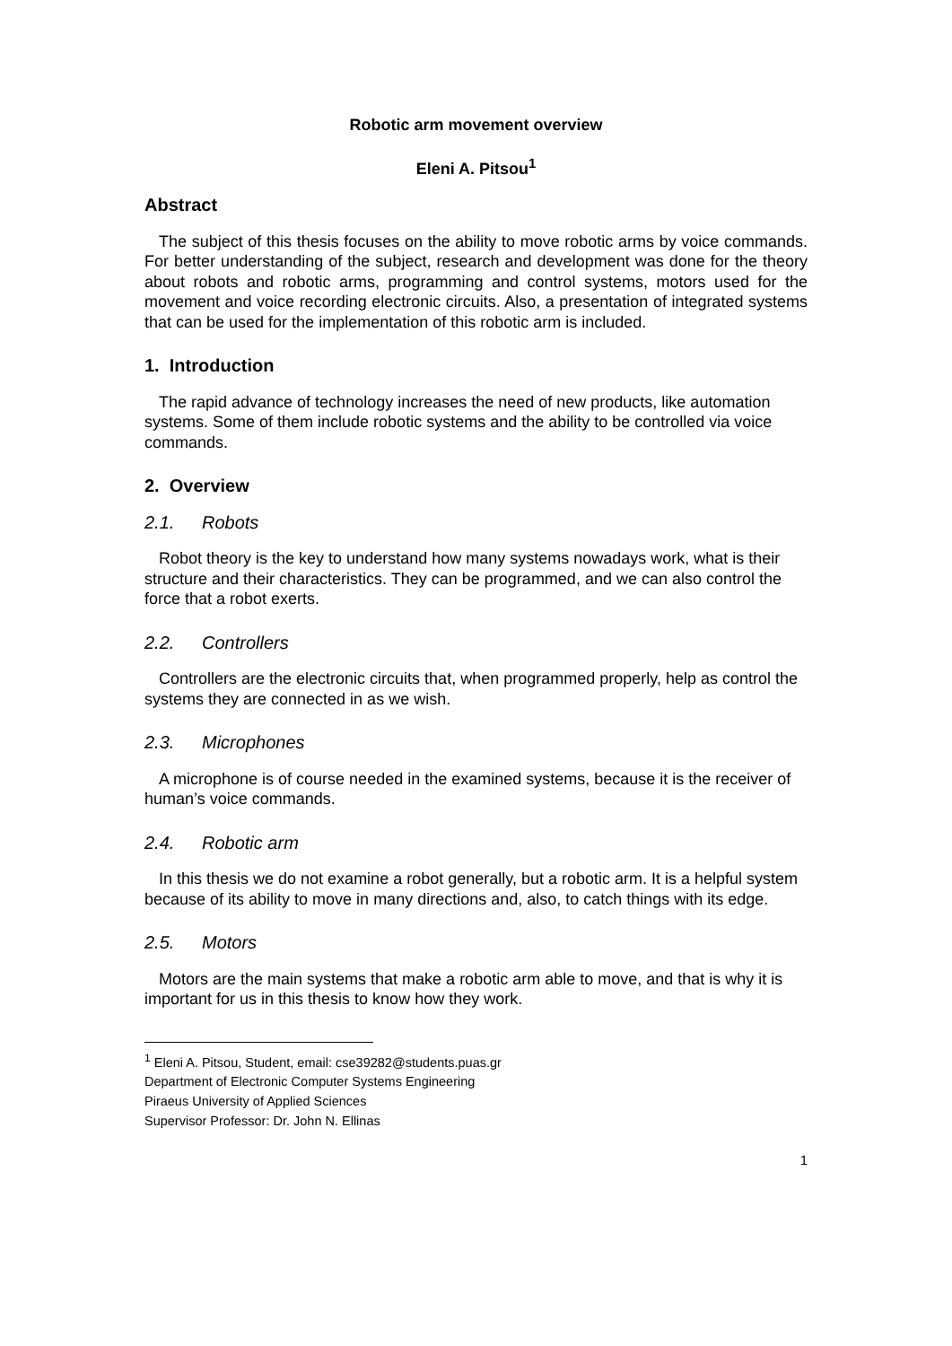Robotic arm movement overview
Eleni A. Pitsou<sup>1</sup>
Abstract
The subject of this thesis focuses on the ability to move robotic arms by voice commands. For better understanding of the subject, research and development was done for the theory about robots and robotic arms, programming and control systems, motors used for the movement and voice recording electronic circuits. Also, a presentation of integrated systems that can be used for the implementation of this robotic arm is included.
1. Introduction
The rapid advance of technology increases the need of new products, like automation systems. Some of them include robotic systems and the ability to be controlled via voice commands.
2. Overview
2.1. Robots
Robot theory is the key to understand how many systems nowadays work, what is their structure and their characteristics. They can be programmed, and we can also control the force that a robot exerts.
2.2. Controllers
Controllers are the electronic circuits that, when programmed properly, help as control the systems they are connected in as we wish.
2.3. Microphones
A microphone is of course needed in the examined systems, because it is the receiver of human’s voice commands.
2.4. Robotic arm
In this thesis we do not examine a robot generally, but a robotic arm. It is a helpful system because of its ability to move in many directions and, also, to catch things with its edge.
2.5. Motors
Motors are the main systems that make a robotic arm able to move, and that is why it is important for us in this thesis to know how they work.
<sup>1</sup> Eleni A. Pitsou, Student, email: cse39282@students.puas.gr
Department of Electronic Computer Systems Engineering
Piraeus University of Applied Sciences
Supervisor Professor: Dr. John N. Ellinas
1